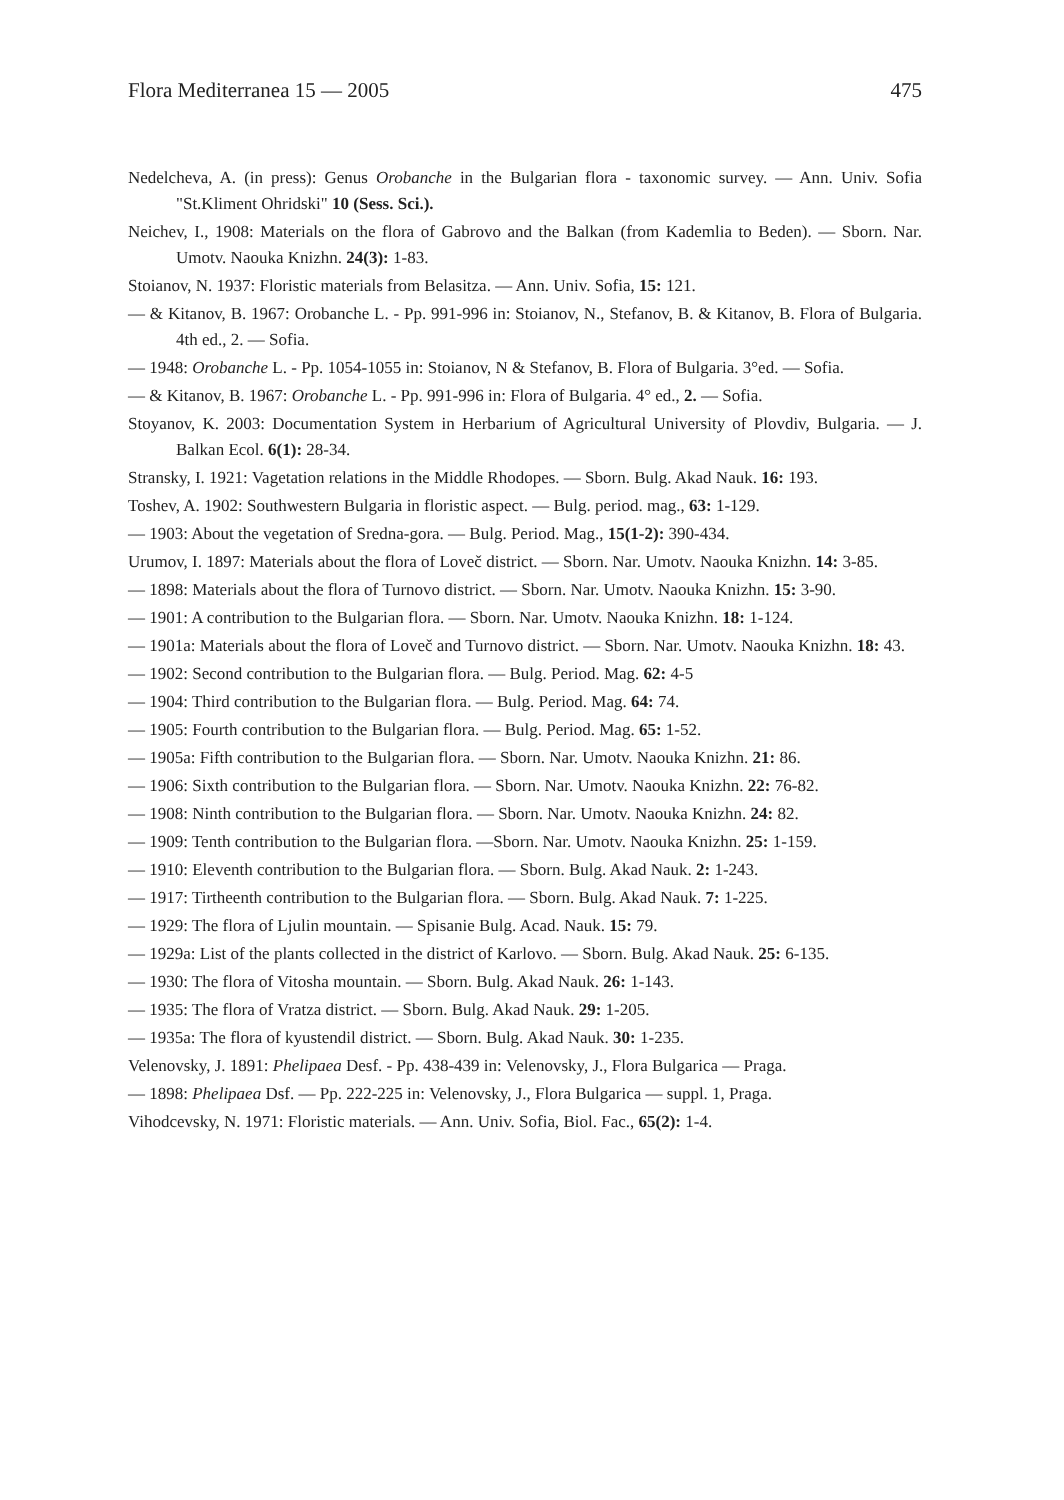Flora Mediterranea 15 — 2005 475
Nedelcheva, A. (in press): Genus Orobanche in the Bulgarian flora - taxonomic survey. — Ann. Univ. Sofia "St.Kliment Ohridski" 10 (Sess. Sci.).
Neichev, I., 1908: Materials on the flora of Gabrovo and the Balkan (from Kademlia to Beden). — Sborn. Nar. Umotv. Naouka Knizhn. 24(3): 1-83.
Stoianov, N. 1937: Floristic materials from Belasitza. — Ann. Univ. Sofia, 15: 121.
— & Kitanov, B. 1967: Orobanche L. - Pp. 991-996 in: Stoianov, N., Stefanov, B. & Kitanov, B. Flora of Bulgaria. 4th ed., 2. — Sofia.
— 1948: Orobanche L. - Pp. 1054-1055 in: Stoianov, N & Stefanov, B. Flora of Bulgaria. 3°ed. — Sofia.
— & Kitanov, B. 1967: Orobanche L. - Pp. 991-996 in: Flora of Bulgaria. 4° ed., 2. — Sofia.
Stoyanov, K. 2003: Documentation System in Herbarium of Agricultural University of Plovdiv, Bulgaria. — J. Balkan Ecol. 6(1): 28-34.
Stransky, I. 1921: Vagetation relations in the Middle Rhodopes. — Sborn. Bulg. Akad Nauk. 16: 193.
Toshev, A. 1902: Southwestern Bulgaria in floristic aspect. — Bulg. period. mag., 63: 1-129.
— 1903: About the vegetation of Sredna-gora. — Bulg. Period. Mag., 15(1-2): 390-434.
Urumov, I. 1897: Materials about the flora of Loveč district. — Sborn. Nar. Umotv. Naouka Knizhn. 14: 3-85.
— 1898: Materials about the flora of Turnovo district. — Sborn. Nar. Umotv. Naouka Knizhn. 15: 3-90.
— 1901: A contribution to the Bulgarian flora. — Sborn. Nar. Umotv. Naouka Knizhn. 18: 1-124.
— 1901a: Materials about the flora of Loveč and Turnovo district. — Sborn. Nar. Umotv. Naouka Knizhn. 18: 43.
— 1902: Second contribution to the Bulgarian flora. — Bulg. Period. Mag. 62: 4-5
— 1904: Third contribution to the Bulgarian flora. — Bulg. Period. Mag. 64: 74.
— 1905: Fourth contribution to the Bulgarian flora. — Bulg. Period. Mag. 65: 1-52.
— 1905a: Fifth contribution to the Bulgarian flora. — Sborn. Nar. Umotv. Naouka Knizhn. 21: 86.
— 1906: Sixth contribution to the Bulgarian flora. — Sborn. Nar. Umotv. Naouka Knizhn. 22: 76-82.
— 1908: Ninth contribution to the Bulgarian flora. — Sborn. Nar. Umotv. Naouka Knizhn. 24: 82.
— 1909: Tenth contribution to the Bulgarian flora. —Sborn. Nar. Umotv. Naouka Knizhn. 25: 1-159.
— 1910: Eleventh contribution to the Bulgarian flora. — Sborn. Bulg. Akad Nauk. 2: 1-243.
— 1917: Tirtheenth contribution to the Bulgarian flora. — Sborn. Bulg. Akad Nauk. 7: 1-225.
— 1929: The flora of Ljulin mountain. — Spisanie Bulg. Acad. Nauk. 15: 79.
— 1929a: List of the plants collected in the district of Karlovo. — Sborn. Bulg. Akad Nauk. 25: 6-135.
— 1930: The flora of Vitosha mountain. — Sborn. Bulg. Akad Nauk. 26: 1-143.
— 1935: The flora of Vratza district. — Sborn. Bulg. Akad Nauk. 29: 1-205.
— 1935a: The flora of kyustendil district. — Sborn. Bulg. Akad Nauk. 30: 1-235.
Velenovsky, J. 1891: Phelipaea Desf. - Pp. 438-439 in: Velenovsky, J., Flora Bulgarica — Praga.
— 1898: Phelipaea Dsf. — Pp. 222-225 in: Velenovsky, J., Flora Bulgarica — suppl. 1, Praga.
Vihodcevsky, N. 1971: Floristic materials. — Ann. Univ. Sofia, Biol. Fac., 65(2): 1-4.